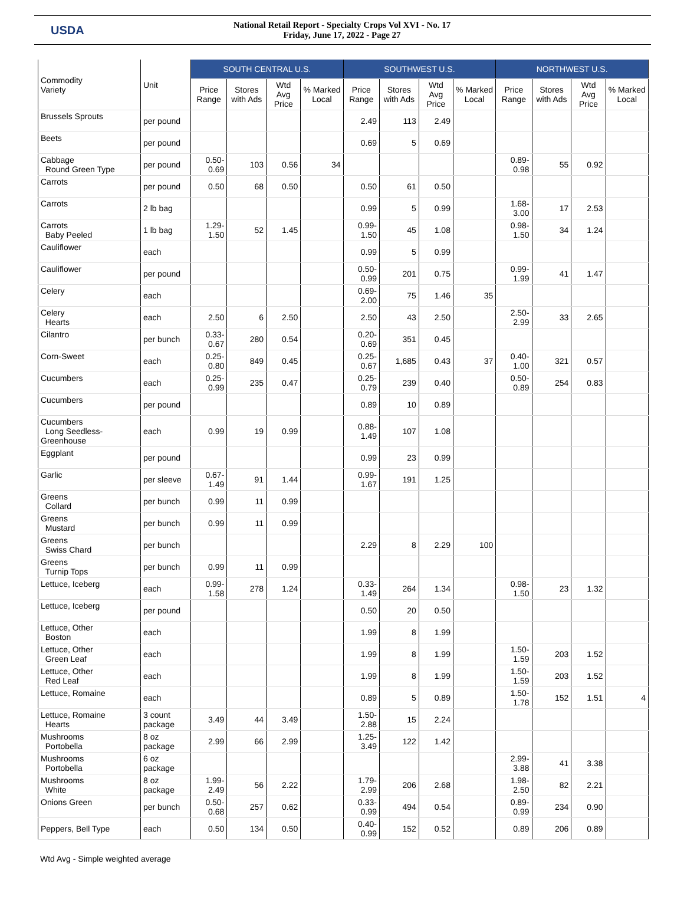USDA
National Retail Report - Specialty Crops Vol XVI - No. 17
Friday, June 17, 2022 - Page 27
| Commodity Variety | Unit | SOUTH CENTRAL U.S. | | | | SOUTHWEST U.S. | | | | NORTHWEST U.S. | | | |
| --- | --- | --- | --- | --- | --- | --- | --- | --- | --- | --- | --- | --- | --- |
| | | Price Range | Stores with Ads | Wtd Avg Price | % Marked Local | Price Range | Stores with Ads | Wtd Avg Price | % Marked Local | Price Range | Stores with Ads | Wtd Avg Price | % Marked Local |
| Brussels Sprouts | per pound | | | | | 2.49 | 113 | 2.49 | | | | | |
| Beets | per pound | | | | | 0.69 | 5 | 0.69 | | | | | |
| Cabbage Round Green Type | per pound | 0.50-0.69 | 103 | 0.56 | 34 | | | | | 0.89- 0.98 | 55 | 0.92 | |
| Carrots | per pound | 0.50 | 68 | 0.50 | | 0.50 | 61 | 0.50 | | | | | |
| Carrots | 2 lb bag | | | | | 0.99 | 5 | 0.99 | | 1.68- 3.00 | 17 | 2.53 | |
| Carrots Baby Peeled | 1 lb bag | 1.29-1.50 | 52 | 1.45 | | 0.99-1.50 | 45 | 1.08 | | 0.98- 1.50 | 34 | 1.24 | |
| Cauliflower | each | | | | | 0.99 | 5 | 0.99 | | | | | |
| Cauliflower | per pound | | | | | 0.50-0.99 | 201 | 0.75 | | 0.99- 1.99 | 41 | 1.47 | |
| Celery | each | | | | | 0.69-2.00 | 75 | 1.46 | 35 | | | | |
| Celery Hearts | each | 2.50 | 6 | 2.50 | | 2.50 | 43 | 2.50 | | 2.50- 2.99 | 33 | 2.65 | |
| Cilantro | per bunch | 0.33-0.67 | 280 | 0.54 | | 0.20-0.69 | 351 | 0.45 | | | | | |
| Corn-Sweet | each | 0.25-0.80 | 849 | 0.45 | | 0.25-0.67 | 1,685 | 0.43 | 37 | 0.40- 1.00 | 321 | 0.57 | |
| Cucumbers | each | 0.25-0.99 | 235 | 0.47 | | 0.25-0.79 | 239 | 0.40 | | 0.50- 0.89 | 254 | 0.83 | |
| Cucumbers | per pound | | | | | 0.89 | 10 | 0.89 | | | | | |
| Cucumbers Long Seedless- Greenhouse | each | 0.99 | 19 | 0.99 | | 0.88-1.49 | 107 | 1.08 | | | | | |
| Eggplant | per pound | | | | | 0.99 | 23 | 0.99 | | | | | |
| Garlic | per sleeve | 0.67-1.49 | 91 | 1.44 | | 0.99-1.67 | 191 | 1.25 | | | | | |
| Greens Collard | per bunch | 0.99 | 11 | 0.99 | | | | | | | | | |
| Greens Mustard | per bunch | 0.99 | 11 | 0.99 | | | | | | | | | |
| Greens Swiss Chard | per bunch | | | | | 2.29 | 8 | 2.29 | 100 | | | | |
| Greens Turnip Tops | per bunch | 0.99 | 11 | 0.99 | | | | | | | | | |
| Lettuce, Iceberg | each | 0.99-1.58 | 278 | 1.24 | | 0.33-1.49 | 264 | 1.34 | | 0.98- 1.50 | 23 | 1.32 | |
| Lettuce, Iceberg | per pound | | | | | 0.50 | 20 | 0.50 | | | | | |
| Lettuce, Other Boston | each | | | | | 1.99 | 8 | 1.99 | | | | | |
| Lettuce, Other Green Leaf | each | | | | | 1.99 | 8 | 1.99 | | 1.50- 1.59 | 203 | 1.52 | |
| Lettuce, Other Red Leaf | each | | | | | 1.99 | 8 | 1.99 | | 1.50- 1.59 | 203 | 1.52 | |
| Lettuce, Romaine | each | | | | | 0.89 | 5 | 0.89 | | 1.50- 1.78 | 152 | 1.51 | 4 |
| Lettuce, Romaine Hearts | 3 count package | 3.49 | 44 | 3.49 | | 1.50-2.88 | 15 | 2.24 | | | | | |
| Mushrooms Portobella | 8 oz package | 2.99 | 66 | 2.99 | | 1.25-3.49 | 122 | 1.42 | | | | | |
| Mushrooms Portobella | 6 oz package | | | | | | | | | 2.99- 3.88 | 41 | 3.38 | |
| Mushrooms White | 8 oz package | 1.99-2.49 | 56 | 2.22 | | 1.79-2.99 | 206 | 2.68 | | 1.98- 2.50 | 82 | 2.21 | |
| Onions Green | per bunch | 0.50-0.68 | 257 | 0.62 | | 0.33-0.99 | 494 | 0.54 | | 0.89- 0.99 | 234 | 0.90 | |
| Peppers, Bell Type | each | 0.50 | 134 | 0.50 | | 0.40-0.99 | 152 | 0.52 | | 0.89 | 206 | 0.89 | |
Wtd Avg - Simple weighted average